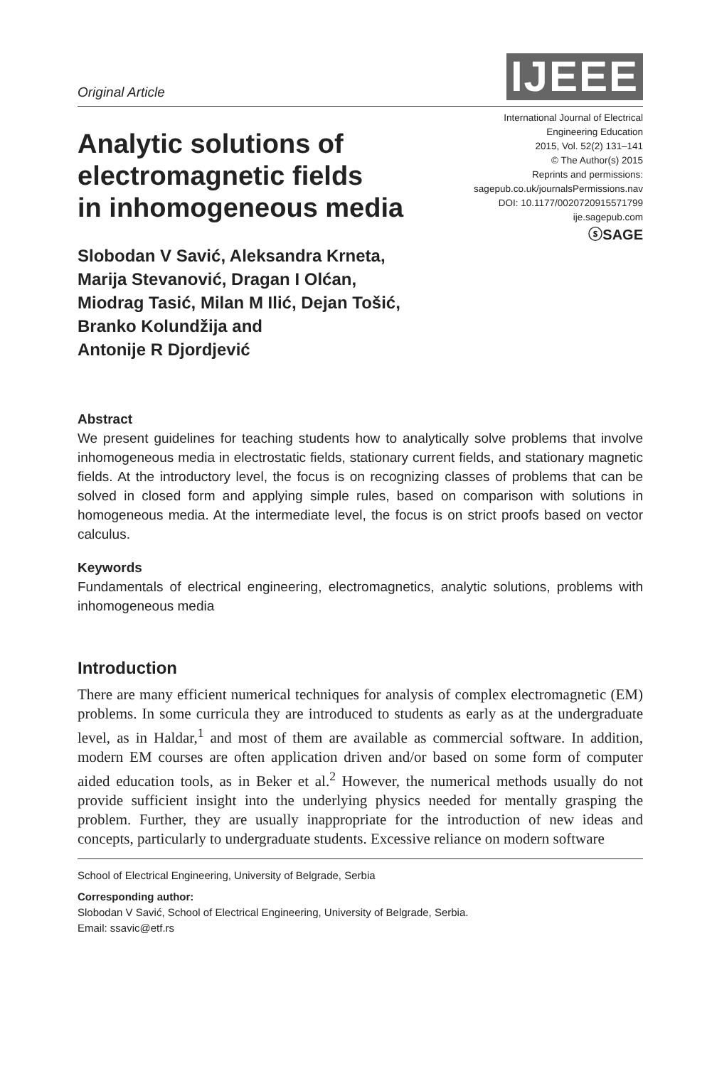Original Article
IJEEE
Analytic solutions of
electromagnetic fields
in inhomogeneous media
Slobodan V Savić, Aleksandra Krneta,
Marija Stevanović, Dragan I Olćan,
Miodrag Tasić, Milan M Ilić, Dejan Tošić,
Branko Kolundžija and
Antonije R Djordjević
International Journal of Electrical
Engineering Education
2015, Vol. 52(2) 131–141
© The Author(s) 2015
Reprints and permissions:
sagepub.co.uk/journalsPermissions.nav
DOI: 10.1177/0020720915571799
ije.sagepub.com
ⓢSAGE
Abstract
We present guidelines for teaching students how to analytically solve problems that involve inhomogeneous media in electrostatic fields, stationary current fields, and stationary magnetic fields. At the introductory level, the focus is on recognizing classes of problems that can be solved in closed form and applying simple rules, based on comparison with solutions in homogeneous media. At the intermediate level, the focus is on strict proofs based on vector calculus.
Keywords
Fundamentals of electrical engineering, electromagnetics, analytic solutions, problems with inhomogeneous media
Introduction
There are many efficient numerical techniques for analysis of complex electromagnetic (EM) problems. In some curricula they are introduced to students as early as at the undergraduate level, as in Haldar,<sup>1</sup> and most of them are available as commercial software. In addition, modern EM courses are often application driven and/or based on some form of computer aided education tools, as in Beker et al.<sup>2</sup> However, the numerical methods usually do not provide sufficient insight into the underlying physics needed for mentally grasping the problem. Further, they are usually inappropriate for the introduction of new ideas and concepts, particularly to undergraduate students. Excessive reliance on modern software
School of Electrical Engineering, University of Belgrade, Serbia
Corresponding author:
Slobodan V Savić, School of Electrical Engineering, University of Belgrade, Serbia.
Email: ssavic@etf.rs